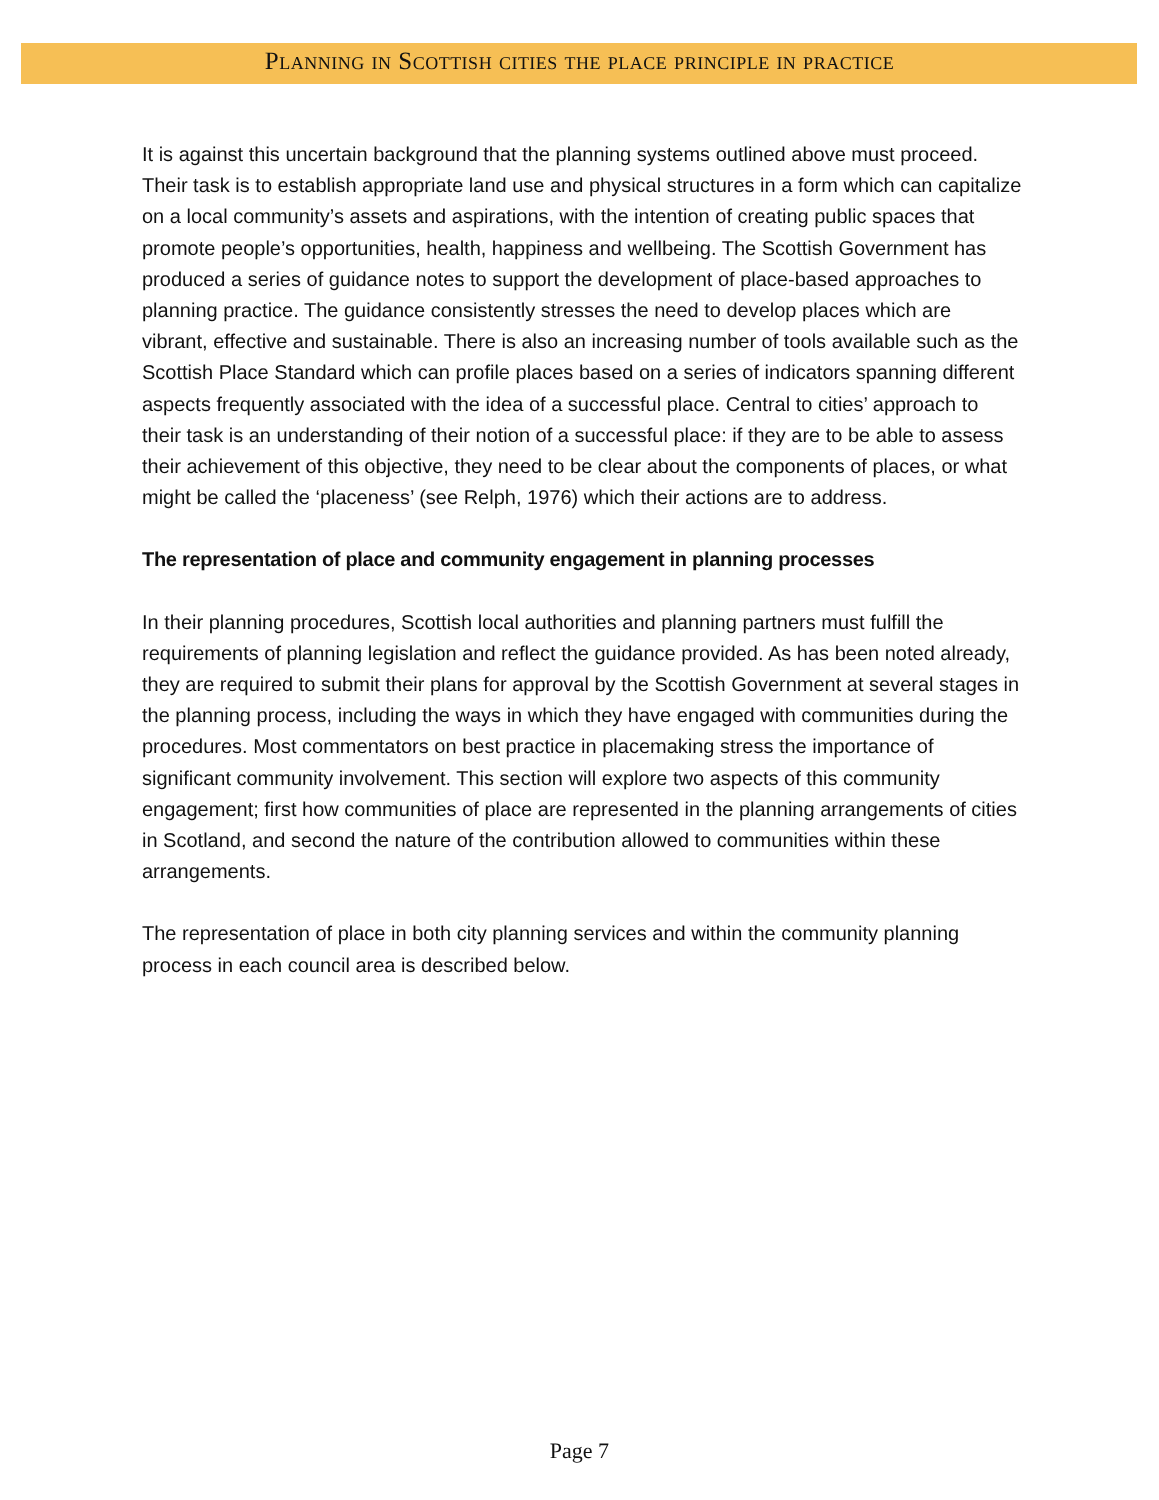Planning in Scottish cities the place principle in practice
It is against this uncertain background that the planning systems outlined above must proceed. Their task is to establish appropriate land use and physical structures in a form which can capitalize on a local community’s assets and aspirations, with the intention of creating public spaces that promote people’s opportunities, health, happiness and wellbeing. The Scottish Government has produced a series of guidance notes to support the development of place-based approaches to planning practice. The guidance consistently stresses the need to develop places which are vibrant, effective and sustainable. There is also an increasing number of tools available such as the Scottish Place Standard which can profile places based on a series of indicators spanning different aspects frequently associated with the idea of a successful place. Central to cities’ approach to their task is an understanding of their notion of a successful place: if they are to be able to assess their achievement of this objective, they need to be clear about the components of places, or what might be called the ‘placeness’ (see Relph, 1976) which their actions are to address.
The representation of place and community engagement in planning processes
In their planning procedures, Scottish local authorities and planning partners must fulfill the requirements of planning legislation and reflect the guidance provided. As has been noted already, they are required to submit their plans for approval by the Scottish Government at several stages in the planning process, including the ways in which they have engaged with communities during the procedures. Most commentators on best practice in placemaking stress the importance of significant community involvement. This section will explore two aspects of this community engagement; first how communities of place are represented in the planning arrangements of cities in Scotland, and second the nature of the contribution allowed to communities within these arrangements.
The representation of place in both city planning services and within the community planning process in each council area is described below.
Page 7